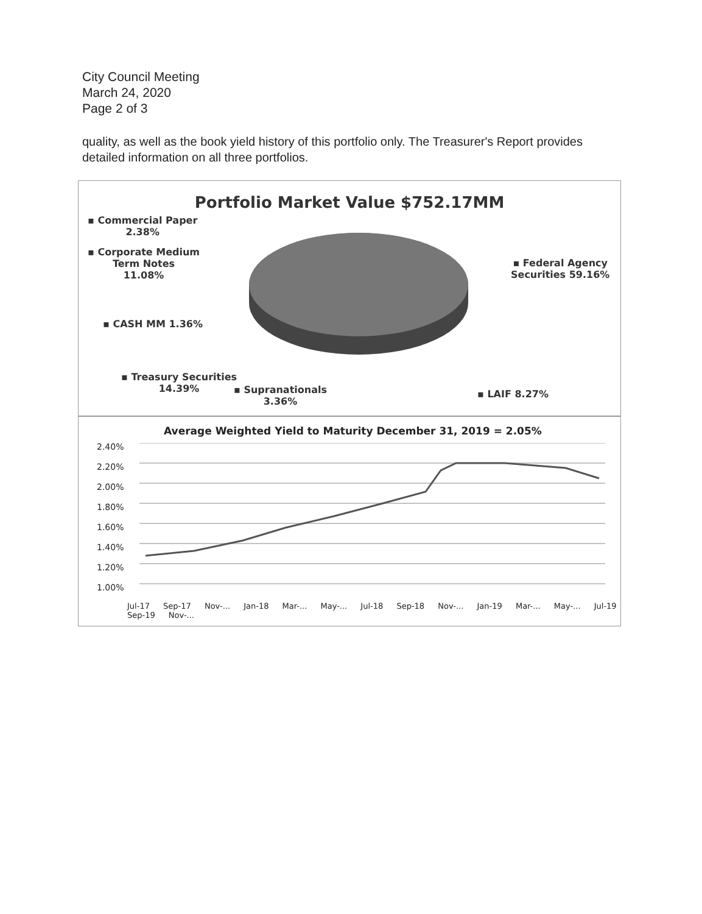City Council Meeting
March 24, 2020
Page 2 of 3
quality, as well as the book yield history of this portfolio only. The Treasurer's Report provides detailed information on all three portfolios.
Portfolio Market Value $752.17MM
▪ Commercial Paper
2.38%
▪ Corporate Medium
Term Notes
11.08%
▪ CASH MM 1.36%
▪ Treasury Securities
14.39%
▪ Supranationals
3.36%
▪ LAIF 8.27%
▪ Federal Agency
Securities 59.16%
Average Weighted Yield to Maturity December 31, 2019 = 2.05%
2.40%
2.20%
2.00%
1.80%
1.60%
1.40%
1.20%
1.00%
Jul-17 Sep-17 Nov-... Jan-18 Mar-... May-... Jul-18 Sep-18 Nov-... Jan-19 Mar-... May-... Jul-19 Sep-19 Nov-...